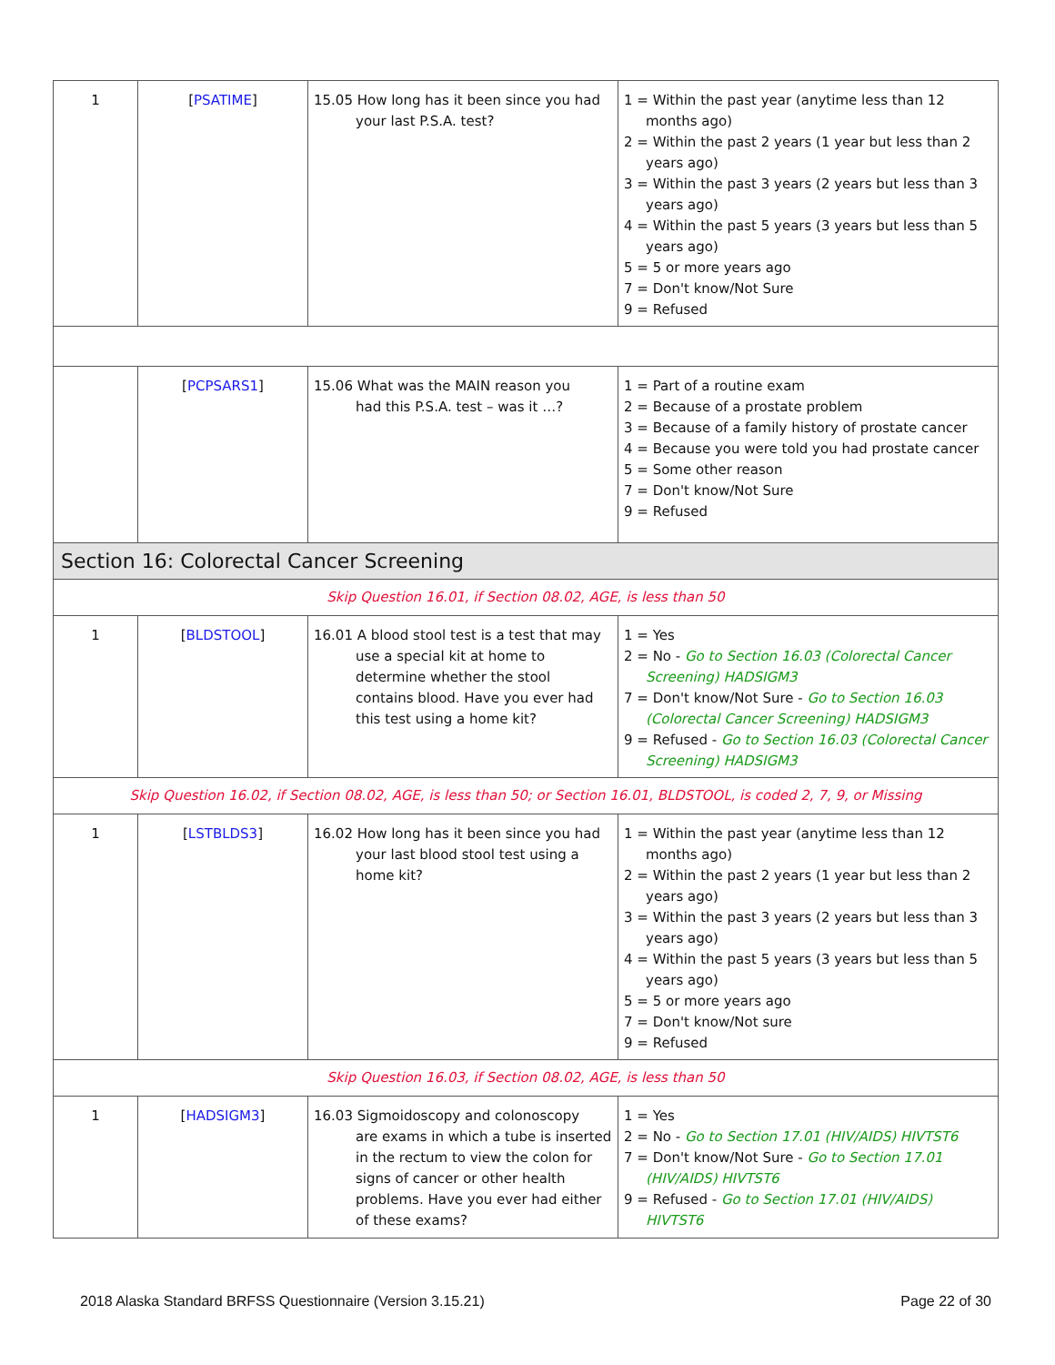| 1 | [ PSATIME ] | 15.05 How long has it been since you had your last P.S.A. test? | 1 = Within the past year (anytime less than 12 months ago) 2 = Within the past 2 years (1 year but less than 2 years ago) 3 = Within the past 3 years (2 years but less than 3 years ago) 4 = Within the past 5 years (3 years but less than 5 years ago) 5 = 5 or more years ago 7 = Don't know/Not Sure 9 = Refused |
| | [ PCPSARS1 ] | 15.06 What was the MAIN reason you had this P.S.A. test – was it …? | 1 = Part of a routine exam 2 = Because of a prostate problem 3 = Because of a family history of prostate cancer 4 = Because you were told you had prostate cancer 5 = Some other reason 7 = Don't know/Not Sure 9 = Refused |
| Section 16: Colorectal Cancer Screening | | | |
| Skip Question 16.01, if Section 08.02, AGE, is less than 50 | | | |
| 1 | [ BLDSTOOL ] | 16.01 A blood stool test is a test that may use a special kit at home to determine whether the stool contains blood. Have you ever had this test using a home kit? | 1 = Yes 2 = No - Go to Section 16.03 (Colorectal Cancer Screening) HADSIGM3 7 = Don't know/Not Sure - Go to Section 16.03 (Colorectal Cancer Screening) HADSIGM3 9 = Refused - Go to Section 16.03 (Colorectal Cancer Screening) HADSIGM3 |
| Skip Question 16.02, if Section 08.02, AGE, is less than 50; or Section 16.01, BLDSTOOL, is coded 2, 7, 9, or Missing | | | |
| 1 | [ LSTBLDS3 ] | 16.02 How long has it been since you had your last blood stool test using a home kit? | 1 = Within the past year (anytime less than 12 months ago) 2 = Within the past 2 years (1 year but less than 2 years ago) 3 = Within the past 3 years (2 years but less than 3 years ago) 4 = Within the past 5 years (3 years but less than 5 years ago) 5 = 5 or more years ago 7 = Don't know/Not sure 9 = Refused |
| Skip Question 16.03, if Section 08.02, AGE, is less than 50 | | | |
| 1 | [ HADSIGM3 ] | 16.03 Sigmoidoscopy and colonoscopy are exams in which a tube is inserted in the rectum to view the colon for signs of cancer or other health problems. Have you ever had either of these exams? | 1 = Yes 2 = No - Go to Section 17.01 (HIV/AIDS) HIVTST6 7 = Don't know/Not Sure - Go to Section 17.01 (HIV/AIDS) HIVTST6 9 = Refused - Go to Section 17.01 (HIV/AIDS) HIVTST6 |
2018 Alaska Standard BRFSS Questionnaire (Version 3.15.21) Page 22 of 30